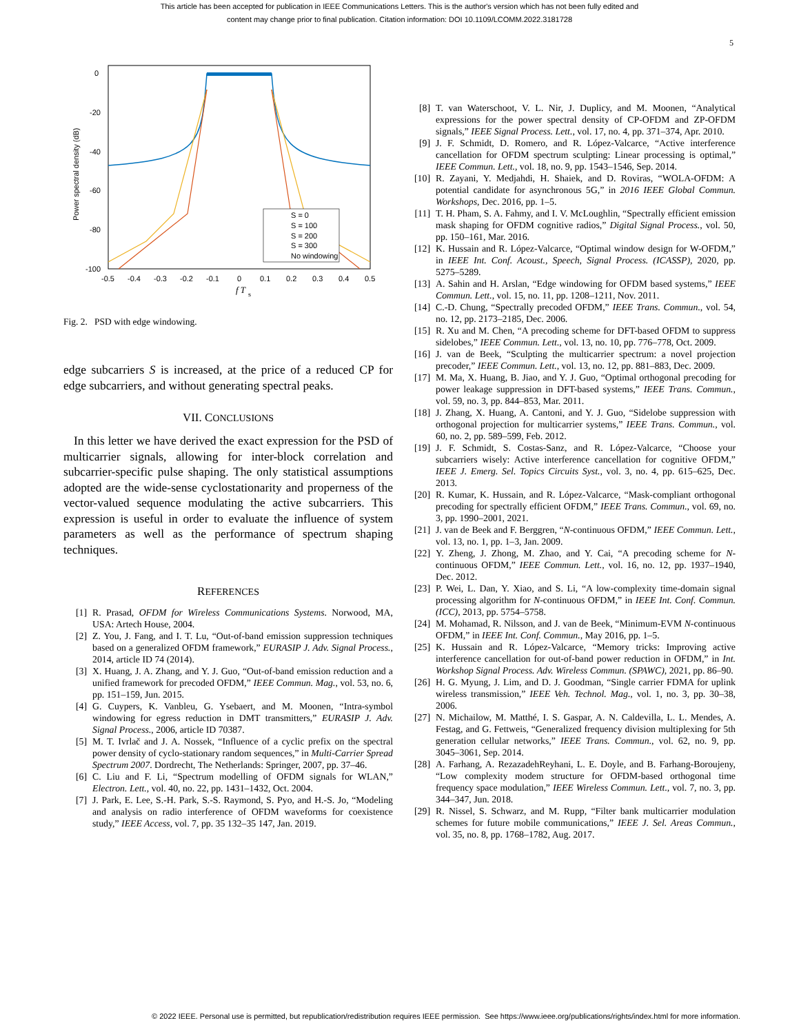This article has been accepted for publication in IEEE Communications Letters. This is the author's version which has not been fully edited and
content may change prior to final publication. Citation information: DOI 10.1109/LCOMM.2022.3181728
5
0
-20
-40
-60
-80
-100
-0.5
-0.4
-0.3
-0.2
-0.1
0
0.1
0.2
0.3
0.4
0.5
f T
s
Power spectral density (dB)
S = 0
S = 100
S = 200
S = 300
No windowing
Fig. 2. PSD with edge windowing.
edge subcarriers S is increased, at the price of a reduced CP for edge subcarriers, and without generating spectral peaks.
VII. CONCLUSIONS
In this letter we have derived the exact expression for the PSD of multicarrier signals, allowing for inter-block correlation and subcarrier-specific pulse shaping. The only statistical assumptions adopted are the wide-sense cyclostationarity and properness of the vector-valued sequence modulating the active subcarriers. This expression is useful in order to evaluate the influence of system parameters as well as the performance of spectrum shaping techniques.
REFERENCES
[1] R. Prasad, OFDM for Wireless Communications Systems. Norwood, MA, USA: Artech House, 2004.
[2] Z. You, J. Fang, and I. T. Lu, “Out-of-band emission suppression techniques based on a generalized OFDM framework,” EURASIP J. Adv. Signal Process., 2014, article ID 74 (2014).
[3] X. Huang, J. A. Zhang, and Y. J. Guo, “Out-of-band emission reduction and a unified framework for precoded OFDM,” IEEE Commun. Mag., vol. 53, no. 6, pp. 151–159, Jun. 2015.
[4] G. Cuypers, K. Vanbleu, G. Ysebaert, and M. Moonen, “Intra-symbol windowing for egress reduction in DMT transmitters,” EURASIP J. Adv. Signal Process., 2006, article ID 70387.
[5] M. T. Ivrlač and J. A. Nossek, “Influence of a cyclic prefix on the spectral power density of cyclo-stationary random sequences,” in Multi-Carrier Spread Spectrum 2007. Dordrecht, The Netherlands: Springer, 2007, pp. 37–46.
[6] C. Liu and F. Li, “Spectrum modelling of OFDM signals for WLAN,” Electron. Lett., vol. 40, no. 22, pp. 1431–1432, Oct. 2004.
[7] J. Park, E. Lee, S.-H. Park, S.-S. Raymond, S. Pyo, and H.-S. Jo, “Modeling and analysis on radio interference of OFDM waveforms for coexistence study,” IEEE Access, vol. 7, pp. 35 132–35 147, Jan. 2019.
[8] T. van Waterschoot, V. L. Nir, J. Duplicy, and M. Moonen, “Analytical expressions for the power spectral density of CP-OFDM and ZP-OFDM signals,” IEEE Signal Process. Lett., vol. 17, no. 4, pp. 371–374, Apr. 2010.
[9] J. F. Schmidt, D. Romero, and R. López-Valcarce, “Active interference cancellation for OFDM spectrum sculpting: Linear processing is optimal,” IEEE Commun. Lett., vol. 18, no. 9, pp. 1543–1546, Sep. 2014.
[10] R. Zayani, Y. Medjahdi, H. Shaiek, and D. Roviras, “WOLA-OFDM: A potential candidate for asynchronous 5G,” in 2016 IEEE Global Commun. Workshops, Dec. 2016, pp. 1–5.
[11] T. H. Pham, S. A. Fahmy, and I. V. McLoughlin, “Spectrally efficient emission mask shaping for OFDM cognitive radios,” Digital Signal Process., vol. 50, pp. 150–161, Mar. 2016.
[12] K. Hussain and R. López-Valcarce, “Optimal window design for W-OFDM,” in IEEE Int. Conf. Acoust., Speech, Signal Process. (ICASSP), 2020, pp. 5275–5289.
[13] A. Sahin and H. Arslan, “Edge windowing for OFDM based systems,” IEEE Commun. Lett., vol. 15, no. 11, pp. 1208–1211, Nov. 2011.
[14] C.-D. Chung, “Spectrally precoded OFDM,” IEEE Trans. Commun., vol. 54, no. 12, pp. 2173–2185, Dec. 2006.
[15] R. Xu and M. Chen, “A precoding scheme for DFT-based OFDM to suppress sidelobes,” IEEE Commun. Lett., vol. 13, no. 10, pp. 776–778, Oct. 2009.
[16] J. van de Beek, “Sculpting the multicarrier spectrum: a novel projection precoder,” IEEE Commun. Lett., vol. 13, no. 12, pp. 881–883, Dec. 2009.
[17] M. Ma, X. Huang, B. Jiao, and Y. J. Guo, “Optimal orthogonal precoding for power leakage suppression in DFT-based systems,” IEEE Trans. Commun., vol. 59, no. 3, pp. 844–853, Mar. 2011.
[18] J. Zhang, X. Huang, A. Cantoni, and Y. J. Guo, “Sidelobe suppression with orthogonal projection for multicarrier systems,” IEEE Trans. Commun., vol. 60, no. 2, pp. 589–599, Feb. 2012.
[19] J. F. Schmidt, S. Costas-Sanz, and R. López-Valcarce, “Choose your subcarriers wisely: Active interference cancellation for cognitive OFDM,” IEEE J. Emerg. Sel. Topics Circuits Syst., vol. 3, no. 4, pp. 615–625, Dec. 2013.
[20] R. Kumar, K. Hussain, and R. López-Valcarce, “Mask-compliant orthogonal precoding for spectrally efficient OFDM,” IEEE Trans. Commun., vol. 69, no. 3, pp. 1990–2001, 2021.
[21] J. van de Beek and F. Berggren, “N-continuous OFDM,” IEEE Commun. Lett., vol. 13, no. 1, pp. 1–3, Jan. 2009.
[22] Y. Zheng, J. Zhong, M. Zhao, and Y. Cai, “A precoding scheme for N-continuous OFDM,” IEEE Commun. Lett., vol. 16, no. 12, pp. 1937–1940, Dec. 2012.
[23] P. Wei, L. Dan, Y. Xiao, and S. Li, “A low-complexity time-domain signal processing algorithm for N-continuous OFDM,” in IEEE Int. Conf. Commun. (ICC), 2013, pp. 5754–5758.
[24] M. Mohamad, R. Nilsson, and J. van de Beek, “Minimum-EVM N-continuous OFDM,” in IEEE Int. Conf. Commun., May 2016, pp. 1–5.
[25] K. Hussain and R. López-Valcarce, “Memory tricks: Improving active interference cancellation for out-of-band power reduction in OFDM,” in Int. Workshop Signal Process. Adv. Wireless Commun. (SPAWC), 2021, pp. 86–90.
[26] H. G. Myung, J. Lim, and D. J. Goodman, “Single carrier FDMA for uplink wireless transmission,” IEEE Veh. Technol. Mag., vol. 1, no. 3, pp. 30–38, 2006.
[27] N. Michailow, M. Matthé, I. S. Gaspar, A. N. Caldevilla, L. L. Mendes, A. Festag, and G. Fettweis, “Generalized frequency division multiplexing for 5th generation cellular networks,” IEEE Trans. Commun., vol. 62, no. 9, pp. 3045–3061, Sep. 2014.
[28] A. Farhang, A. RezazadehReyhani, L. E. Doyle, and B. Farhang-Boroujeny, “Low complexity modem structure for OFDM-based orthogonal time frequency space modulation,” IEEE Wireless Commun. Lett., vol. 7, no. 3, pp. 344–347, Jun. 2018.
[29] R. Nissel, S. Schwarz, and M. Rupp, “Filter bank multicarrier modulation schemes for future mobile communications,” IEEE J. Sel. Areas Commun., vol. 35, no. 8, pp. 1768–1782, Aug. 2017.
© 2022 IEEE. Personal use is permitted, but republication/redistribution requires IEEE permission. See https://www.ieee.org/publications/rights/index.html for more information.